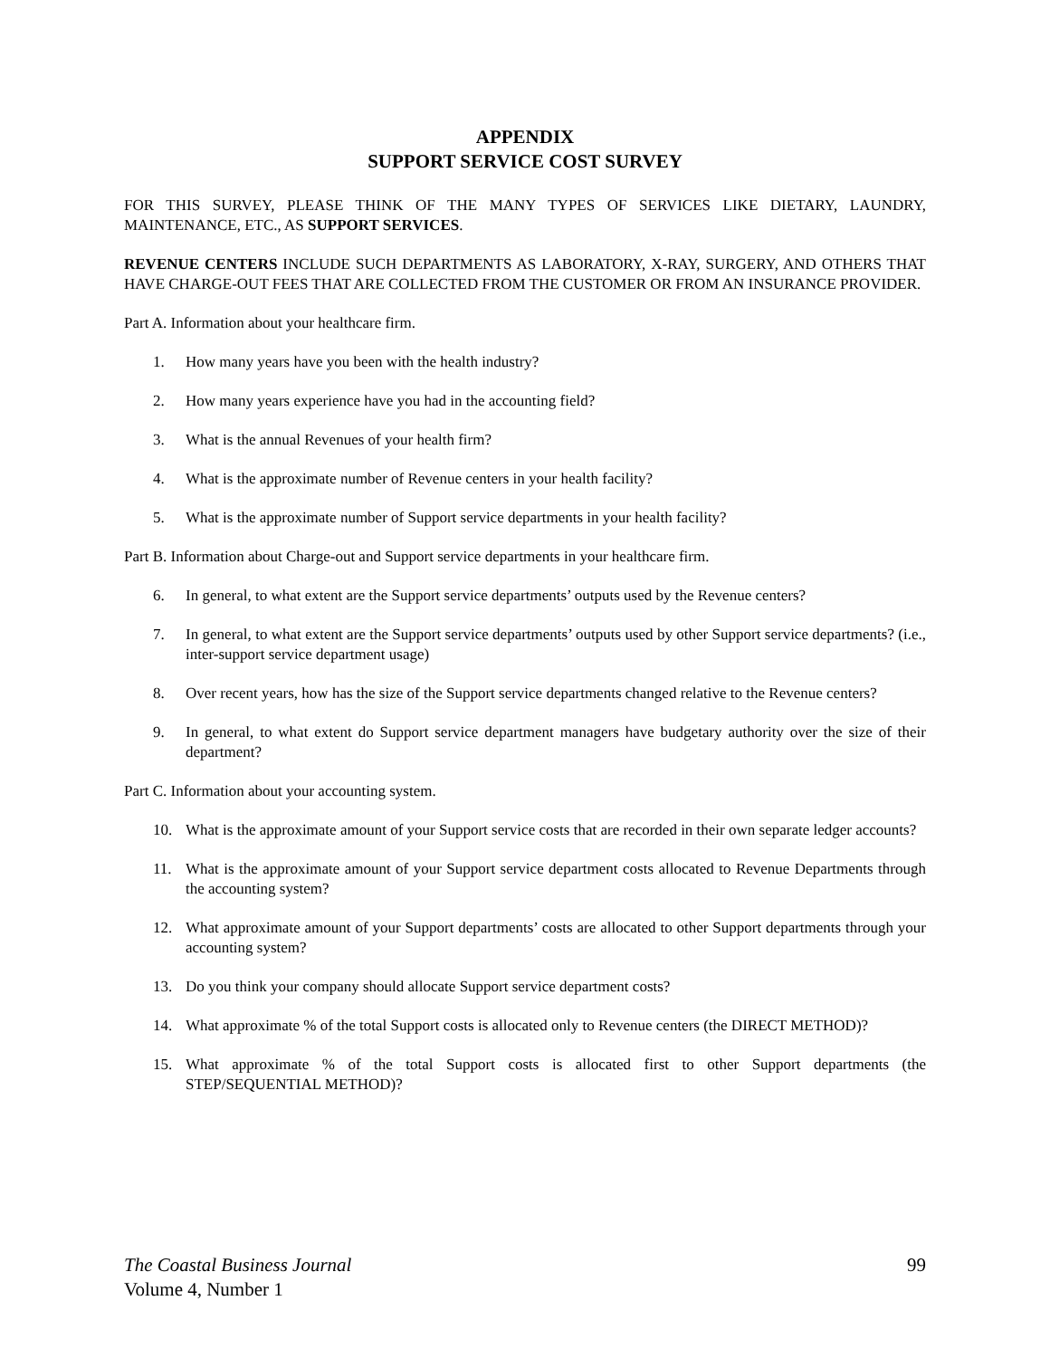APPENDIX
SUPPORT SERVICE COST SURVEY
FOR THIS SURVEY, PLEASE THINK OF THE MANY TYPES OF SERVICES LIKE DIETARY, LAUNDRY, MAINTENANCE, ETC., AS SUPPORT SERVICES.
REVENUE CENTERS INCLUDE SUCH DEPARTMENTS AS LABORATORY, X-RAY, SURGERY, AND OTHERS THAT HAVE CHARGE-OUT FEES THAT ARE COLLECTED FROM THE CUSTOMER OR FROM AN INSURANCE PROVIDER.
Part A. Information about your healthcare firm.
1. How many years have you been with the health industry?
2. How many years experience have you had in the accounting field?
3. What is the annual Revenues of your health firm?
4. What is the approximate number of Revenue centers in your health facility?
5. What is the approximate number of Support service departments in your health facility?
Part B. Information about Charge-out and Support service departments in your healthcare firm.
6. In general, to what extent are the Support service departments’ outputs used by the Revenue centers?
7. In general, to what extent are the Support service departments’ outputs used by other Support service departments? (i.e., inter-support service department usage)
8. Over recent years, how has the size of the Support service departments changed relative to the Revenue centers?
9. In general, to what extent do Support service department managers have budgetary authority over the size of their department?
Part C. Information about your accounting system.
10. What is the approximate amount of your Support service costs that are recorded in their own separate ledger accounts?
11. What is the approximate amount of your Support service department costs allocated to Revenue Departments through the accounting system?
12. What approximate amount of your Support departments’ costs are allocated to other Support departments through your accounting system?
13. Do you think your company should allocate Support service department costs?
14. What approximate % of the total Support costs is allocated only to Revenue centers (the DIRECT METHOD)?
15. What approximate % of the total Support costs is allocated first to other Support departments (the STEP/SEQUENTIAL METHOD)?
99 The Coastal Business Journal
Volume 4, Number 1